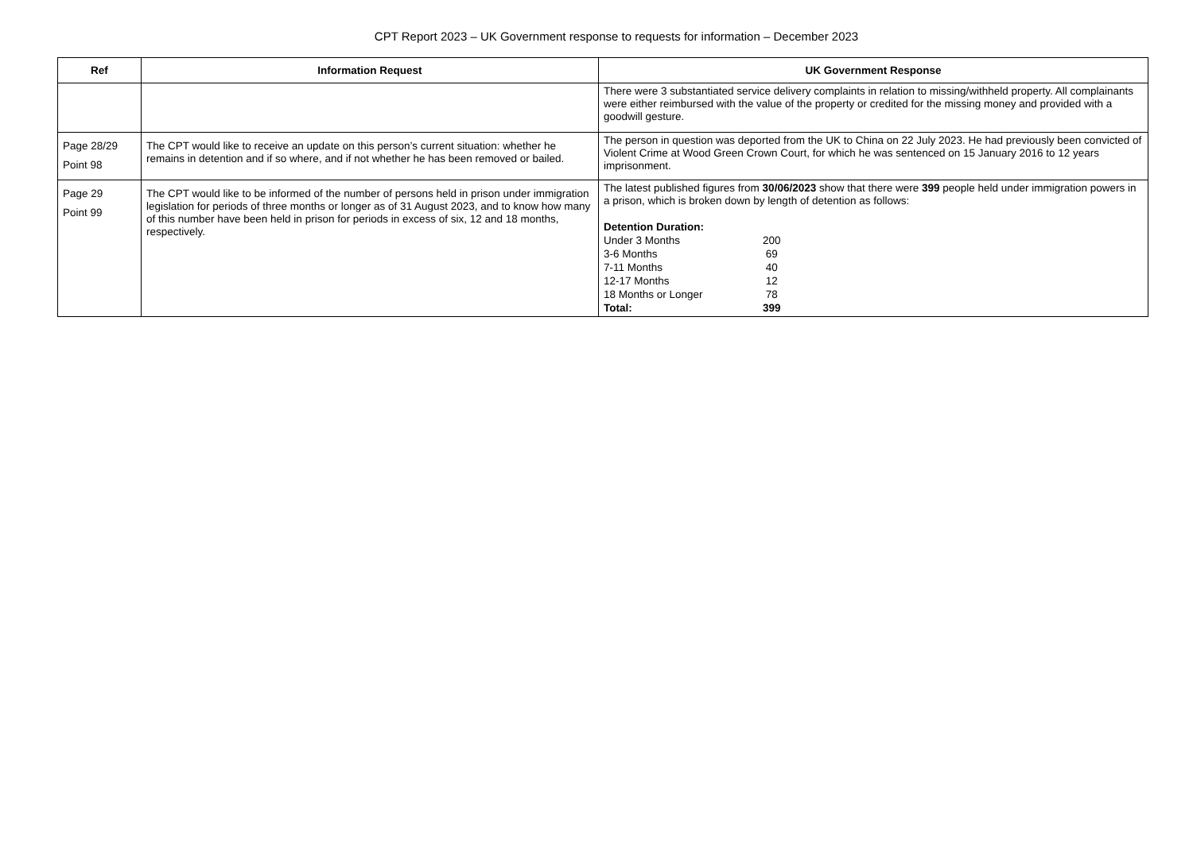CPT Report 2023 – UK Government response to requests for information – December 2023
| Ref | Information Request | UK Government Response |
| --- | --- | --- |
| | | There were 3 substantiated service delivery complaints in relation to missing/withheld property. All complainants were either reimbursed with the value of the property or credited for the missing money and provided with a goodwill gesture. |
| Page 28/29 Point 98 | The CPT would like to receive an update on this person’s current situation: whether he remains in detention and if so where, and if not whether he has been removed or bailed. | The person in question was deported from the UK to China on 22 July 2023. He had previously been convicted of Violent Crime at Wood Green Crown Court, for which he was sentenced on 15 January 2016 to 12 years imprisonment. |
| Page 29 Point 99 | The CPT would like to be informed of the number of persons held in prison under immigration legislation for periods of three months or longer as of 31 August 2023, and to know how many of this number have been held in prison for periods in excess of six, 12 and 18 months, respectively. | The latest published figures from 30/06/2023 show that there were 399 people held under immigration powers in a prison, which is broken down by length of detention as follows: / Detention Duration: / / / Under 3 Months / 200 / / 3-6 Months / 69 / / 7-11 Months / 40 / / 12-17 Months / 12 / / 18 Months or Longer / 78 / / Total: / 399 / |